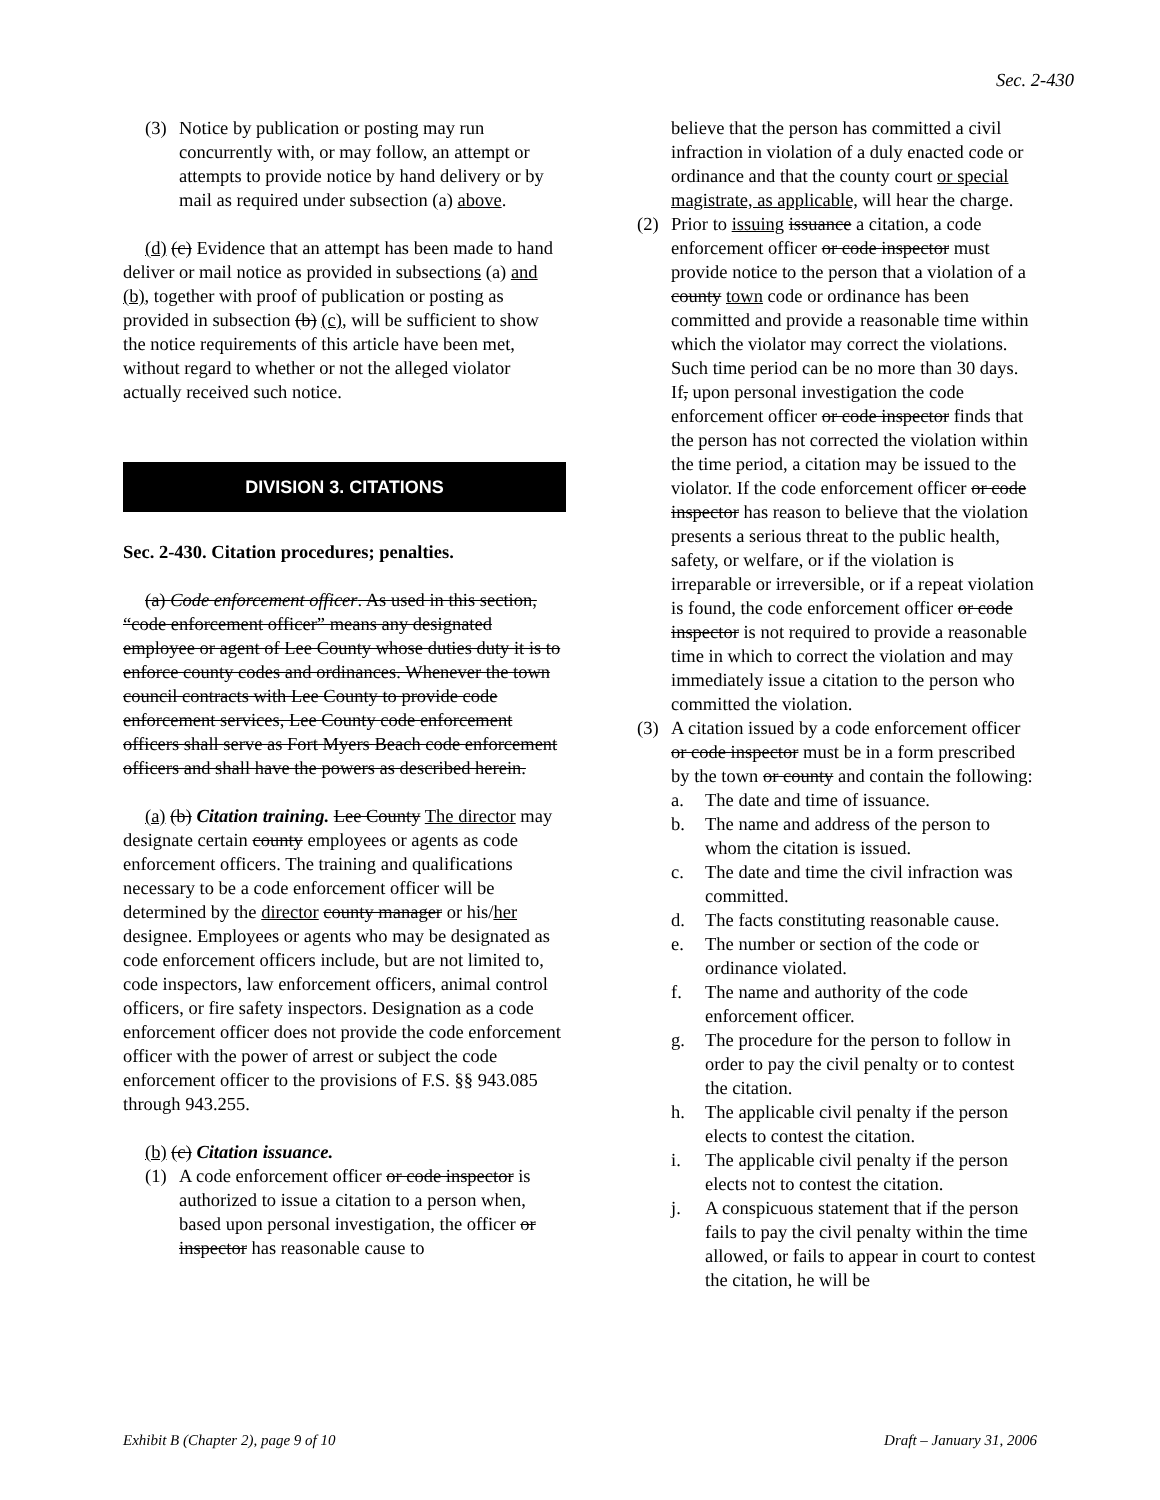Sec. 2-430
(3) Notice by publication or posting may run concurrently with, or may follow, an attempt or attempts to provide notice by hand delivery or by mail as required under subsection (a) above.
(d) (c) Evidence that an attempt has been made to hand deliver or mail notice as provided in subsections (a) and (b), together with proof of publication or posting as provided in subsection (b) (c), will be sufficient to show the notice requirements of this article have been met, without regard to whether or not the alleged violator actually received such notice.
DIVISION 3. CITATIONS
Sec. 2-430. Citation procedures; penalties.
(a) Code enforcement officer. As used in this section, “code enforcement officer” means any designated employee or agent of Lee County whose duties duty it is to enforce county codes and ordinances. Whenever the town council contracts with Lee County to provide code enforcement services, Lee County code enforcement officers shall serve as Fort Myers Beach code enforcement officers and shall have the powers as described herein.
(a) (b) Citation training. Lee County The director may designate certain county employees or agents as code enforcement officers. The training and qualifications necessary to be a code enforcement officer will be determined by the director county manager or his/her designee. Employees or agents who may be designated as code enforcement officers include, but are not limited to, code inspectors, law enforcement officers, animal control officers, or fire safety inspectors. Designation as a code enforcement officer does not provide the code enforcement officer with the power of arrest or subject the code enforcement officer to the provisions of F.S. §§ 943.085 through 943.255.
(b) (c) Citation issuance.
(1) A code enforcement officer or code inspector is authorized to issue a citation to a person when, based upon personal investigation, the officer or inspector has reasonable cause to
believe that the person has committed a civil infraction in violation of a duly enacted code or ordinance and that the county court or special magistrate, as applicable, will hear the charge.
(2) Prior to issuing issuance a citation, a code enforcement officer or code inspector must provide notice to the person that a violation of a county town code or ordinance has been committed and provide a reasonable time within which the violator may correct the violations. Such time period can be no more than 30 days. If, upon personal investigation the code enforcement officer or code inspector finds that the person has not corrected the violation within the time period, a citation may be issued to the violator. If the code enforcement officer or code inspector has reason to believe that the violation presents a serious threat to the public health, safety, or welfare, or if the violation is irreparable or irreversible, or if a repeat violation is found, the code enforcement officer or code inspector is not required to provide a reasonable time in which to correct the violation and may immediately issue a citation to the person who committed the violation.
(3) A citation issued by a code enforcement officer or code inspector must be in a form prescribed by the town or county and contain the following:
a. The date and time of issuance.
b. The name and address of the person to whom the citation is issued.
c. The date and time the civil infraction was committed.
d. The facts constituting reasonable cause.
e. The number or section of the code or ordinance violated.
f. The name and authority of the code enforcement officer.
g. The procedure for the person to follow in order to pay the civil penalty or to contest the citation.
h. The applicable civil penalty if the person elects to contest the citation.
i. The applicable civil penalty if the person elects not to contest the citation.
j. A conspicuous statement that if the person fails to pay the civil penalty within the time allowed, or fails to appear in court to contest the citation, he will be
Exhibit B (Chapter 2), page 9 of 10 Draft – January 31, 2006